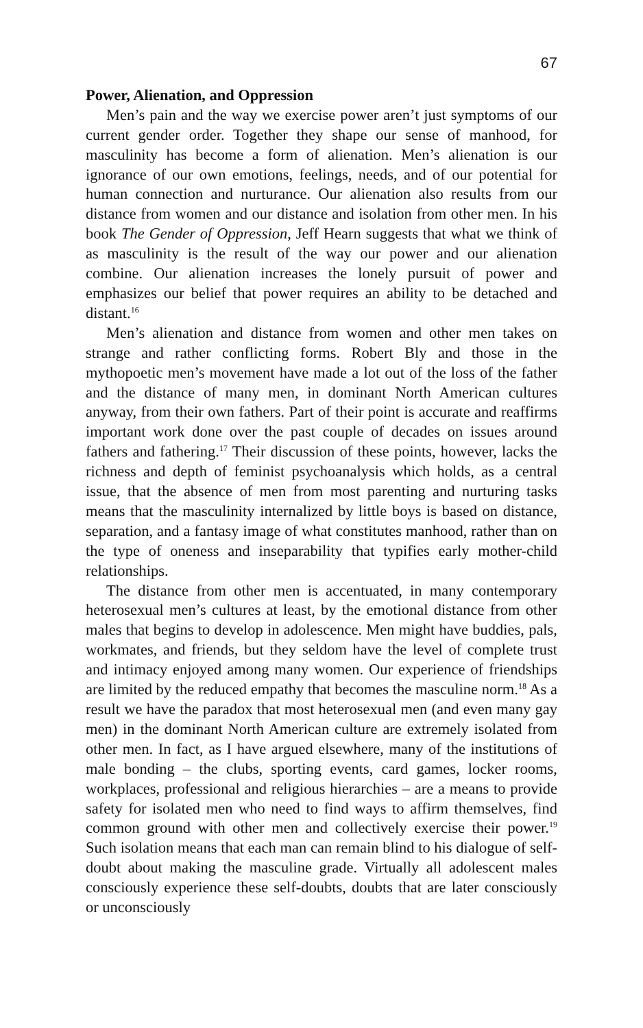67
Power, Alienation, and Oppression
Men’s pain and the way we exercise power aren’t just symptoms of our current gender order. Together they shape our sense of manhood, for masculinity has become a form of alienation. Men’s alienation is our ignorance of our own emotions, feelings, needs, and of our potential for human connection and nurturance. Our alienation also results from our distance from women and our distance and isolation from other men. In his book The Gender of Oppression, Jeff Hearn suggests that what we think of as masculinity is the result of the way our power and our alienation combine. Our alienation increases the lonely pursuit of power and emphasizes our belief that power requires an ability to be detached and distant.<sup>16</sup>
Men’s alienation and distance from women and other men takes on strange and rather conflicting forms. Robert Bly and those in the mythopoetic men’s movement have made a lot out of the loss of the father and the distance of many men, in dominant North American cultures anyway, from their own fathers. Part of their point is accurate and reaffirms important work done over the past couple of decades on issues around fathers and fathering.<sup>17</sup> Their discussion of these points, however, lacks the richness and depth of feminist psychoanalysis which holds, as a central issue, that the absence of men from most parenting and nurturing tasks means that the masculinity internalized by little boys is based on distance, separation, and a fantasy image of what constitutes manhood, rather than on the type of oneness and inseparability that typifies early mother-child relationships.
The distance from other men is accentuated, in many contemporary heterosexual men’s cultures at least, by the emotional distance from other males that begins to develop in adolescence. Men might have buddies, pals, workmates, and friends, but they seldom have the level of complete trust and intimacy enjoyed among many women. Our experience of friendships are limited by the reduced empathy that becomes the masculine norm.<sup>18</sup> As a result we have the paradox that most heterosexual men (and even many gay men) in the dominant North American culture are extremely isolated from other men. In fact, as I have argued elsewhere, many of the institutions of male bonding – the clubs, sporting events, card games, locker rooms, workplaces, professional and religious hierarchies – are a means to provide safety for isolated men who need to find ways to affirm themselves, find common ground with other men and collectively exercise their power.<sup>19</sup> Such isolation means that each man can remain blind to his dialogue of self-doubt about making the masculine grade. Virtually all adolescent males consciously experience these self-doubts, doubts that are later consciously or unconsciously